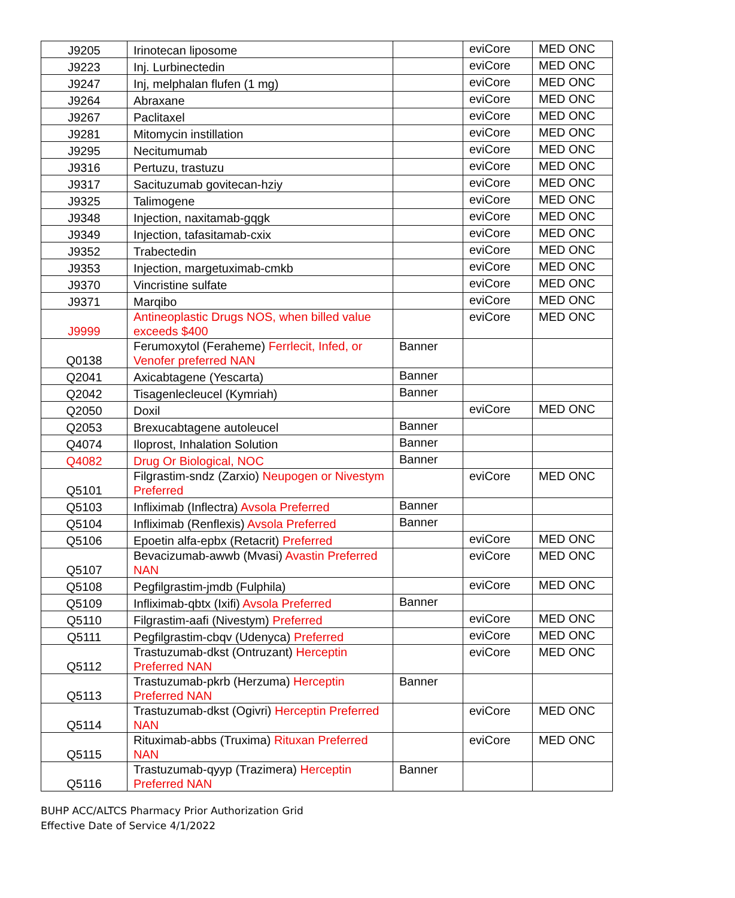| J9205 | Irinotecan liposome | | eviCore | MED ONC |
| J9223 | Inj. Lurbinectedin | | eviCore | MED ONC |
| J9247 | Inj, melphalan flufen (1 mg) | | eviCore | MED ONC |
| J9264 | Abraxane | | eviCore | MED ONC |
| J9267 | Paclitaxel | | eviCore | MED ONC |
| J9281 | Mitomycin instillation | | eviCore | MED ONC |
| J9295 | Necitumumab | | eviCore | MED ONC |
| J9316 | Pertuzu, trastuzu | | eviCore | MED ONC |
| J9317 | Sacituzumab govitecan-hziy | | eviCore | MED ONC |
| J9325 | Talimogene | | eviCore | MED ONC |
| J9348 | Injection, naxitamab-gqgk | | eviCore | MED ONC |
| J9349 | Injection, tafasitamab-cxix | | eviCore | MED ONC |
| J9352 | Trabectedin | | eviCore | MED ONC |
| J9353 | Injection, margetuximab-cmkb | | eviCore | MED ONC |
| J9370 | Vincristine sulfate | | eviCore | MED ONC |
| J9371 | Marqibo | | eviCore | MED ONC |
| J9999 | Antineoplastic Drugs NOS, when billed value exceeds $400 | | eviCore | MED ONC |
| Q0138 | Ferumoxytol (Feraheme) Ferrlecit, Infed, or Venofer preferred NAN | Banner | | |
| Q2041 | Axicabtagene (Yescarta) | Banner | | |
| Q2042 | Tisagenlecleucel (Kymriah) | Banner | | |
| Q2050 | Doxil | | eviCore | MED ONC |
| Q2053 | Brexucabtagene autoleucel | Banner | | |
| Q4074 | Iloprost, Inhalation Solution | Banner | | |
| Q4082 | Drug Or Biological, NOC | Banner | | |
| Q5101 | Filgrastim-sndz (Zarxio) Neupogen or Nivestym Preferred | | eviCore | MED ONC |
| Q5103 | Infliximab (Inflectra) Avsola Preferred | Banner | | |
| Q5104 | Infliximab (Renflexis) Avsola Preferred | Banner | | |
| Q5106 | Epoetin alfa-epbx (Retacrit) Preferred | | eviCore | MED ONC |
| Q5107 | Bevacizumab-awwb (Mvasi) Avastin Preferred NAN | | eviCore | MED ONC |
| Q5108 | Pegfilgrastim-jmdb (Fulphila) | | eviCore | MED ONC |
| Q5109 | Infliximab-qbtx (Ixifi) Avsola Preferred | Banner | | |
| Q5110 | Filgrastim-aafi (Nivestym) Preferred | | eviCore | MED ONC |
| Q5111 | Pegfilgrastim-cbqv (Udenyca) Preferred | | eviCore | MED ONC |
| Q5112 | Trastuzumab-dkst (Ontruzant) Herceptin Preferred NAN | | eviCore | MED ONC |
| Q5113 | Trastuzumab-pkrb (Herzuma) Herceptin Preferred NAN | Banner | | |
| Q5114 | Trastuzumab-dkst (Ogivri) Herceptin Preferred NAN | | eviCore | MED ONC |
| Q5115 | Rituximab-abbs (Truxima) Rituxan Preferred NAN | | eviCore | MED ONC |
| Q5116 | Trastuzumab-qyyp (Trazimera) Herceptin Preferred NAN | Banner | | |
BUHP ACC/ALTCS Pharmacy Prior Authorization Grid
Effective Date of Service 4/1/2022